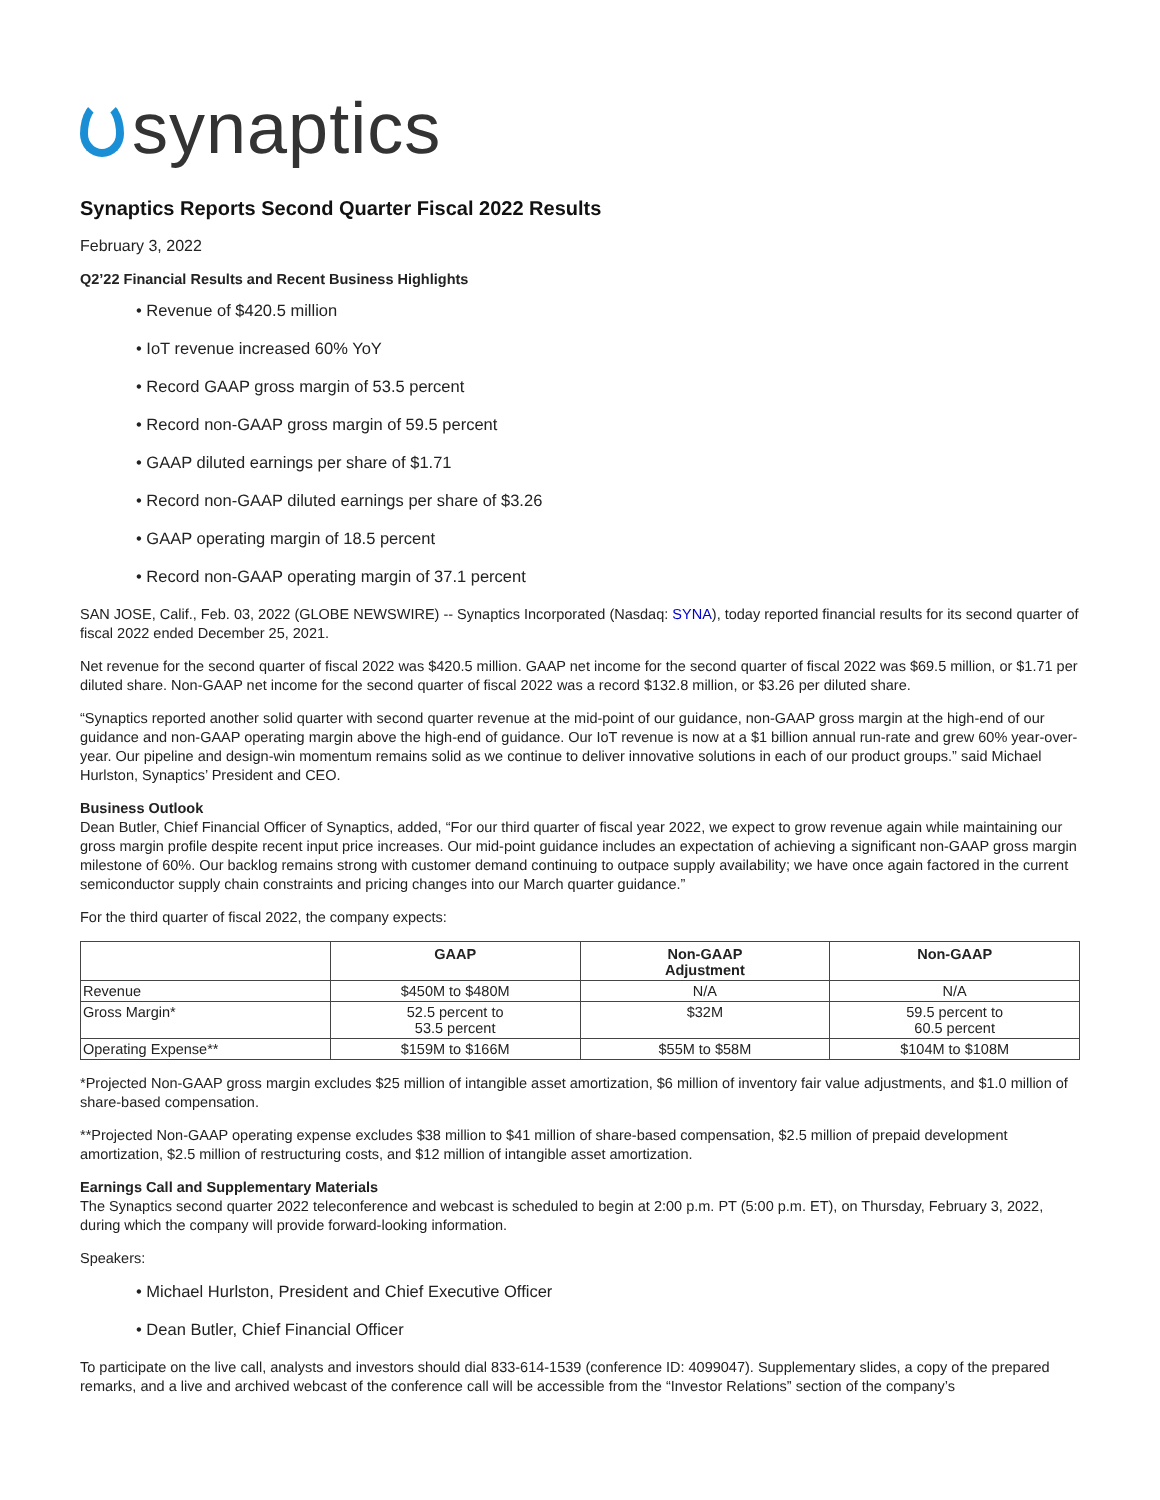synaptics
Synaptics Reports Second Quarter Fiscal 2022 Results
February 3, 2022
Q2’22 Financial Results and Recent Business Highlights
• Revenue of $420.5 million
• IoT revenue increased 60% YoY
• Record GAAP gross margin of 53.5 percent
• Record non-GAAP gross margin of 59.5 percent
• GAAP diluted earnings per share of $1.71
• Record non-GAAP diluted earnings per share of $3.26
• GAAP operating margin of 18.5 percent
• Record non-GAAP operating margin of 37.1 percent
SAN JOSE, Calif., Feb. 03, 2022 (GLOBE NEWSWIRE) -- Synaptics Incorporated (Nasdaq: SYNA), today reported financial results for its second quarter of fiscal 2022 ended December 25, 2021.
Net revenue for the second quarter of fiscal 2022 was $420.5 million. GAAP net income for the second quarter of fiscal 2022 was $69.5 million, or $1.71 per diluted share. Non-GAAP net income for the second quarter of fiscal 2022 was a record $132.8 million, or $3.26 per diluted share.
“Synaptics reported another solid quarter with second quarter revenue at the mid-point of our guidance, non-GAAP gross margin at the high-end of our guidance and non-GAAP operating margin above the high-end of guidance. Our IoT revenue is now at a $1 billion annual run-rate and grew 60% year-over-year. Our pipeline and design-win momentum remains solid as we continue to deliver innovative solutions in each of our product groups.” said Michael Hurlston, Synaptics’ President and CEO.
Business Outlook
Dean Butler, Chief Financial Officer of Synaptics, added, “For our third quarter of fiscal year 2022, we expect to grow revenue again while maintaining our gross margin profile despite recent input price increases. Our mid-point guidance includes an expectation of achieving a significant non-GAAP gross margin milestone of 60%. Our backlog remains strong with customer demand continuing to outpace supply availability; we have once again factored in the current semiconductor supply chain constraints and pricing changes into our March quarter guidance.”
For the third quarter of fiscal 2022, the company expects:
| | GAAP | Non-GAAP Adjustment | Non-GAAP |
| --- | --- | --- | --- |
| Revenue | $450M to $480M | N/A | N/A |
| Gross Margin* | 52.5 percent to 53.5 percent | $32M | 59.5 percent to 60.5 percent |
| Operating Expense** | $159M to $166M | $55M to $58M | $104M to $108M |
*Projected Non-GAAP gross margin excludes $25 million of intangible asset amortization, $6 million of inventory fair value adjustments, and $1.0 million of share-based compensation.
**Projected Non-GAAP operating expense excludes $38 million to $41 million of share-based compensation, $2.5 million of prepaid development amortization, $2.5 million of restructuring costs, and $12 million of intangible asset amortization.
Earnings Call and Supplementary Materials
The Synaptics second quarter 2022 teleconference and webcast is scheduled to begin at 2:00 p.m. PT (5:00 p.m. ET), on Thursday, February 3, 2022, during which the company will provide forward-looking information.
Speakers:
• Michael Hurlston, President and Chief Executive Officer
• Dean Butler, Chief Financial Officer
To participate on the live call, analysts and investors should dial 833-614-1539 (conference ID: 4099047). Supplementary slides, a copy of the prepared remarks, and a live and archived webcast of the conference call will be accessible from the “Investor Relations” section of the company’s